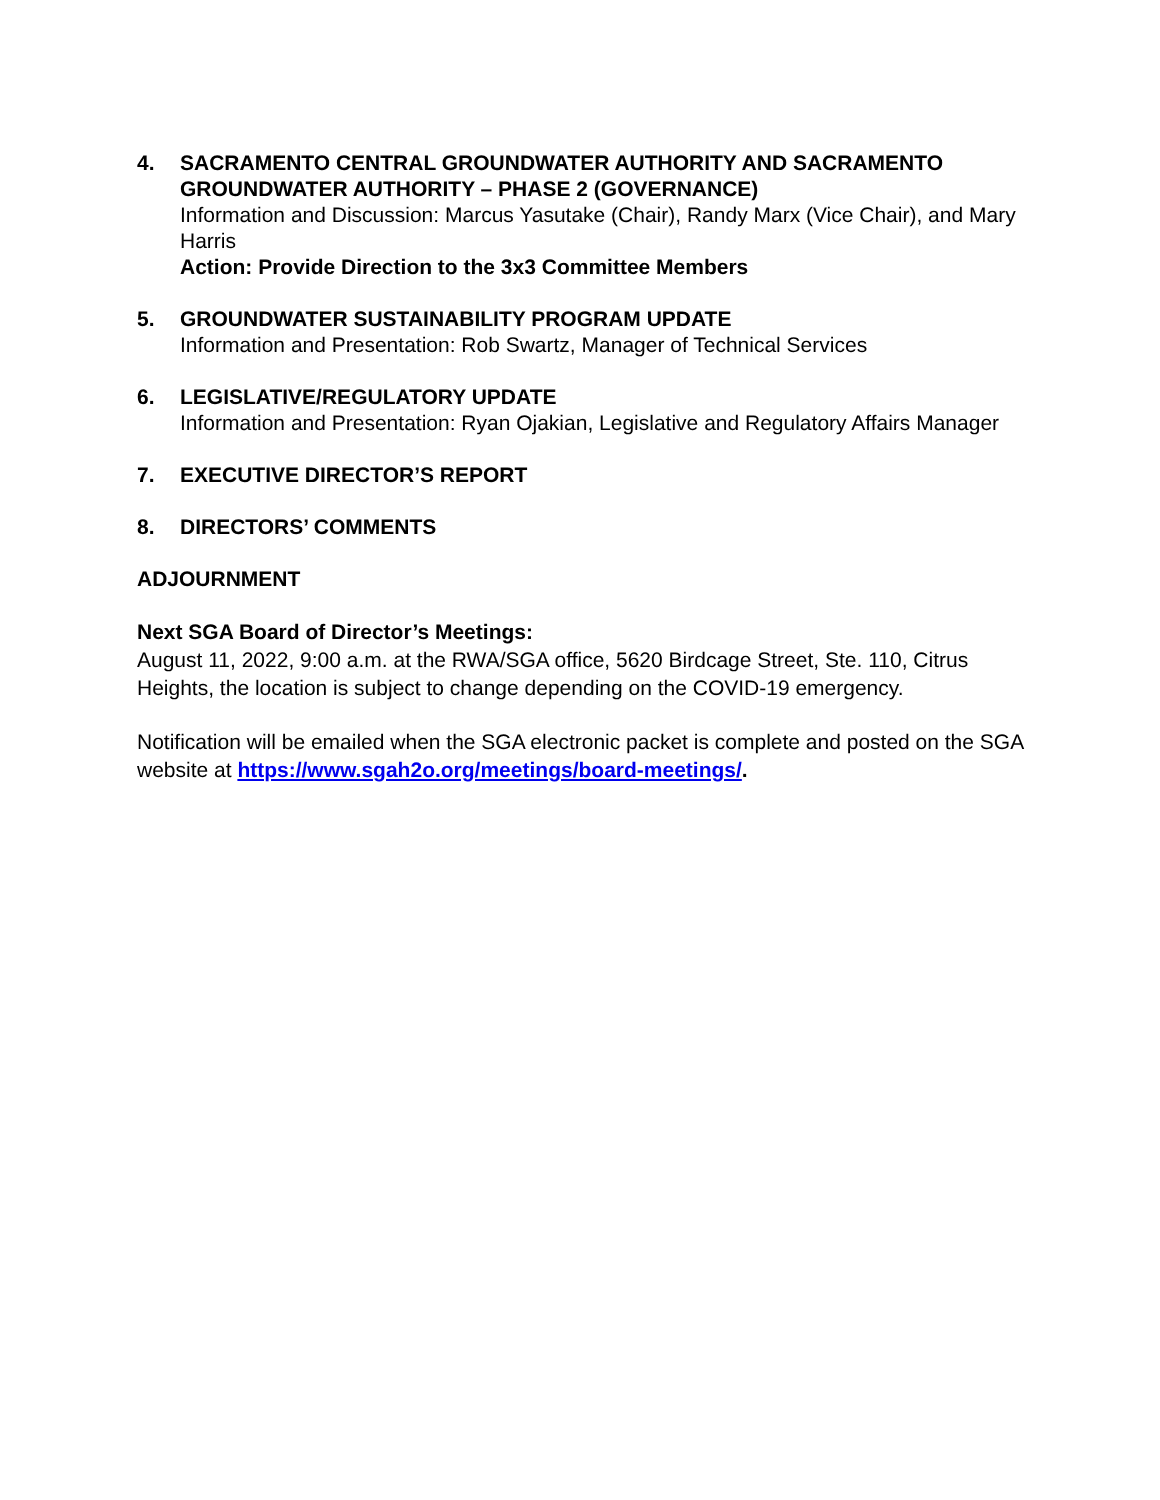4. SACRAMENTO CENTRAL GROUNDWATER AUTHORITY AND SACRAMENTO GROUNDWATER AUTHORITY – PHASE 2 (GOVERNANCE)
Information and Discussion: Marcus Yasutake (Chair), Randy Marx (Vice Chair), and Mary Harris
Action: Provide Direction to the 3x3 Committee Members
5. GROUNDWATER SUSTAINABILITY PROGRAM UPDATE
Information and Presentation: Rob Swartz, Manager of Technical Services
6. LEGISLATIVE/REGULATORY UPDATE
Information and Presentation: Ryan Ojakian, Legislative and Regulatory Affairs Manager
7. EXECUTIVE DIRECTOR’S REPORT
8. DIRECTORS’ COMMENTS
ADJOURNMENT
Next SGA Board of Director’s Meetings:
August 11, 2022, 9:00 a.m. at the RWA/SGA office, 5620 Birdcage Street, Ste. 110, Citrus Heights, the location is subject to change depending on the COVID-19 emergency.
Notification will be emailed when the SGA electronic packet is complete and posted on the SGA website at https://www.sgah2o.org/meetings/board-meetings/.